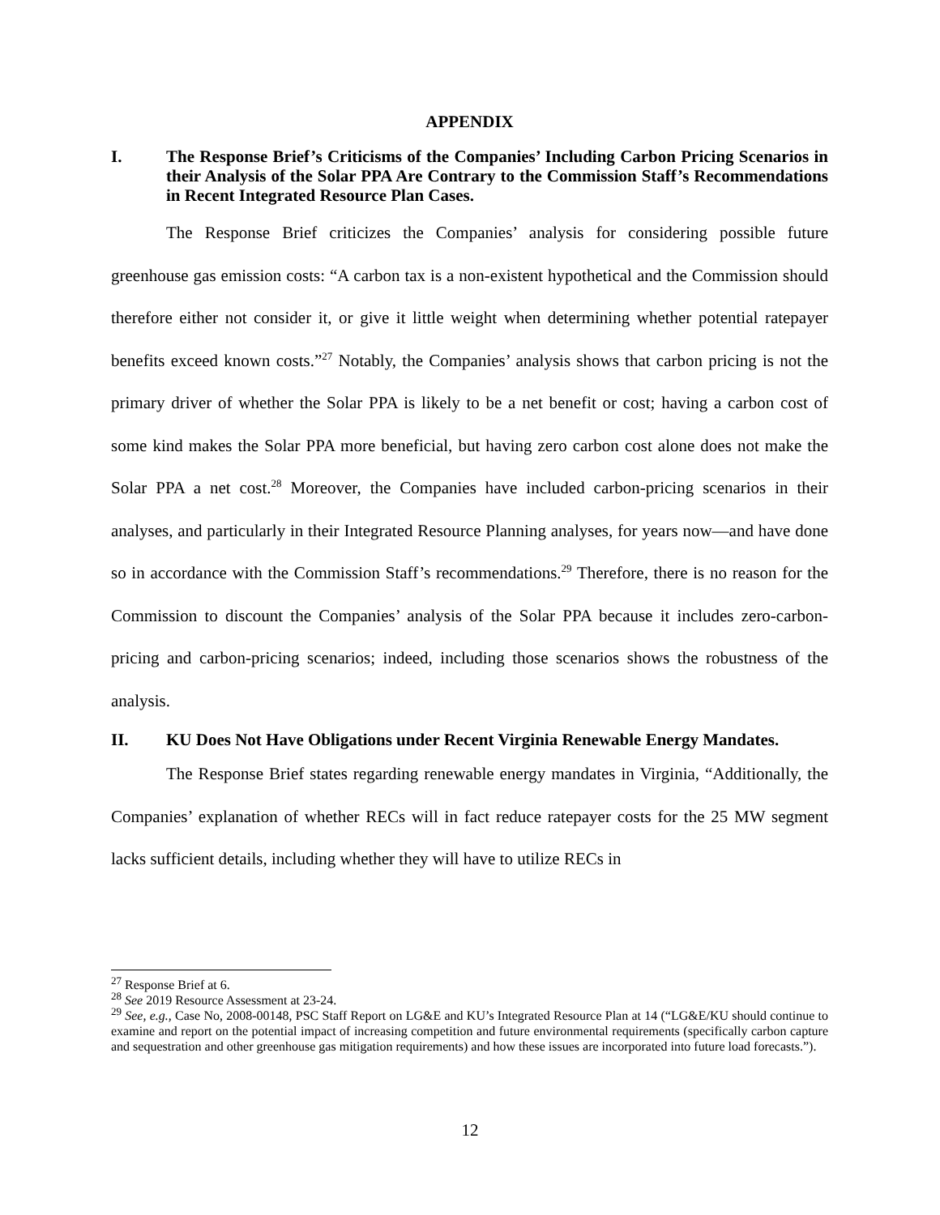APPENDIX
I. The Response Brief’s Criticisms of the Companies’ Including Carbon Pricing Scenarios in their Analysis of the Solar PPA Are Contrary to the Commission Staff’s Recommendations in Recent Integrated Resource Plan Cases.
The Response Brief criticizes the Companies’ analysis for considering possible future greenhouse gas emission costs: “A carbon tax is a non-existent hypothetical and the Commission should therefore either not consider it, or give it little weight when determining whether potential ratepayer benefits exceed known costs.”<sup>27</sup> Notably, the Companies’ analysis shows that carbon pricing is not the primary driver of whether the Solar PPA is likely to be a net benefit or cost; having a carbon cost of some kind makes the Solar PPA more beneficial, but having zero carbon cost alone does not make the Solar PPA a net cost.<sup>28</sup> Moreover, the Companies have included carbon-pricing scenarios in their analyses, and particularly in their Integrated Resource Planning analyses, for years now—and have done so in accordance with the Commission Staff’s recommendations.<sup>29</sup> Therefore, there is no reason for the Commission to discount the Companies’ analysis of the Solar PPA because it includes zero-carbon-pricing and carbon-pricing scenarios; indeed, including those scenarios shows the robustness of the analysis.
II. KU Does Not Have Obligations under Recent Virginia Renewable Energy Mandates.
The Response Brief states regarding renewable energy mandates in Virginia, “Additionally, the Companies’ explanation of whether RECs will in fact reduce ratepayer costs for the 25 MW segment lacks sufficient details, including whether they will have to utilize RECs in
<sup>27</sup> Response Brief at 6.
<sup>28</sup> See 2019 Resource Assessment at 23-24.
<sup>29</sup> See, e.g., Case No, 2008-00148, PSC Staff Report on LG&E and KU’s Integrated Resource Plan at 14 (“LG&E/KU should continue to examine and report on the potential impact of increasing competition and future environmental requirements (specifically carbon capture and sequestration and other greenhouse gas mitigation requirements) and how these issues are incorporated into future load forecasts.”).
12